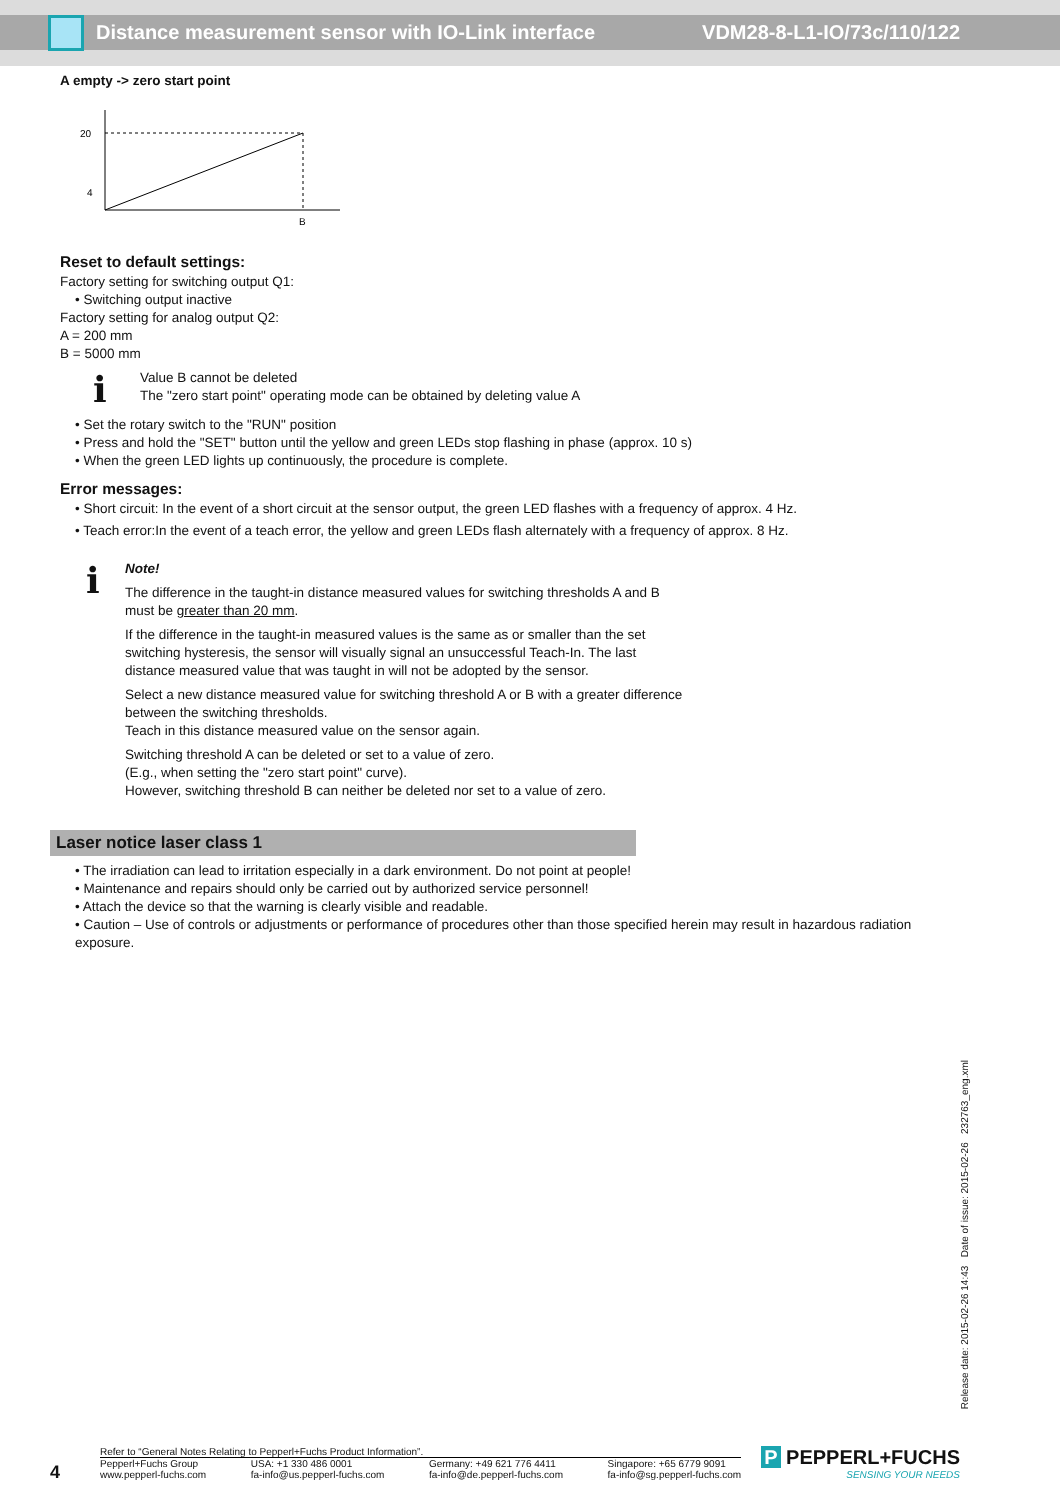Distance measurement sensor with IO-Link interface VDM28-8-L1-IO/73c/110/122
A empty -> zero start point
20
4
B
Reset to default settings:
Factory setting for switching output Q1:
• Switching output inactive
Factory setting for analog output Q2:
A = 200 mm
B = 5000 mm
ℹ
Value B cannot be deleted
The "zero start point" operating mode can be obtained by deleting value A
• Set the rotary switch to the "RUN" position
• Press and hold the "SET" button until the yellow and green LEDs stop flashing in phase (approx. 10 s)
• When the green LED lights up continuously, the procedure is complete.
Error messages:
• Short circuit: In the event of a short circuit at the sensor output, the green LED flashes with a frequency of approx. 4 Hz.
• Teach error:In the event of a teach error, the yellow and green LEDs flash alternately with a frequency of approx. 8 Hz.
ℹ
Note!
The difference in the taught-in distance measured values for switching thresholds A and B
must be greater than 20 mm.
If the difference in the taught-in measured values is the same as or smaller than the set
switching hysteresis, the sensor will visually signal an unsuccessful Teach-In. The last
distance measured value that was taught in will not be adopted by the sensor.
Select a new distance measured value for switching threshold A or B with a greater difference
between the switching thresholds.
Teach in this distance measured value on the sensor again.
Switching threshold A can be deleted or set to a value of zero.
(E.g., when setting the "zero start point" curve).
However, switching threshold B can neither be deleted nor set to a value of zero.
Laser notice laser class 1
• The irradiation can lead to irritation especially in a dark environment. Do not point at people!
• Maintenance and repairs should only be carried out by authorized service personnel!
• Attach the device so that the warning is clearly visible and readable.
• Caution – Use of controls or adjustments or performance of procedures other than those specified herein may result in hazardous radiation exposure.
Release date: 2015-02-26 14:43 Date of issue: 2015-02-26 232763_eng.xml
4
Refer to “General Notes Relating to Pepperl+Fuchs Product Information”.
Pepperl+Fuchs Group
www.pepperl-fuchs.com USA: +1 330 486 0001
fa-info@us.pepperl-fuchs.com Germany: +49 621 776 4411
fa-info@de.pepperl-fuchs.com Singapore: +65 6779 9091
fa-info@sg.pepperl-fuchs.com
P PEPPERL+FUCHS
SENSING YOUR NEEDS